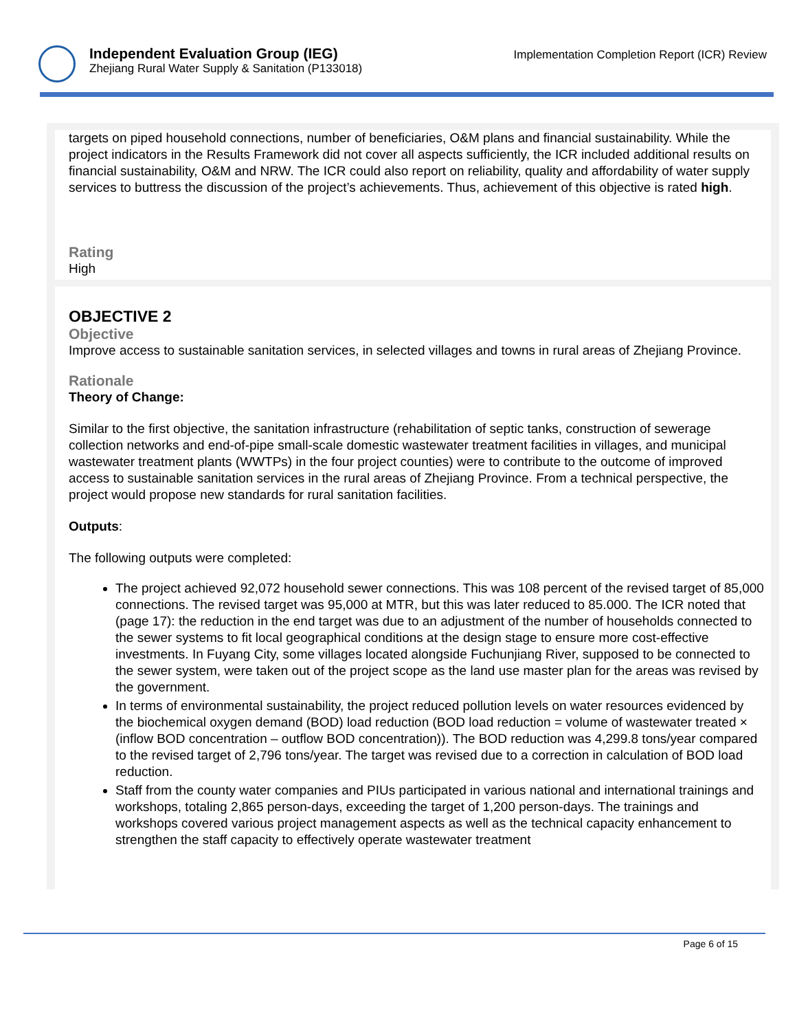Independent Evaluation Group (IEG)
Zhejiang Rural Water Supply & Sanitation (P133018)
Implementation Completion Report (ICR) Review
targets on piped household connections, number of beneficiaries, O&M plans and financial sustainability. While the project indicators in the Results Framework did not cover all aspects sufficiently, the ICR included additional results on financial sustainability, O&M and NRW. The ICR could also report on reliability, quality and affordability of water supply services to buttress the discussion of the project’s achievements. Thus, achievement of this objective is rated high.
Rating
High
OBJECTIVE 2
Objective
Improve access to sustainable sanitation services, in selected villages and towns in rural areas of Zhejiang Province.
Rationale
Theory of Change:
Similar to the first objective, the sanitation infrastructure (rehabilitation of septic tanks, construction of sewerage collection networks and end-of-pipe small-scale domestic wastewater treatment facilities in villages, and municipal wastewater treatment plants (WWTPs) in the four project counties) were to contribute to the outcome of improved access to sustainable sanitation services in the rural areas of Zhejiang Province. From a technical perspective, the project would propose new standards for rural sanitation facilities.
Outputs:
The following outputs were completed:
The project achieved 92,072 household sewer connections. This was 108 percent of the revised target of 85,000 connections. The revised target was 95,000 at MTR, but this was later reduced to 85.000. The ICR noted that (page 17): the reduction in the end target was due to an adjustment of the number of households connected to the sewer systems to fit local geographical conditions at the design stage to ensure more cost-effective investments. In Fuyang City, some villages located alongside Fuchunjiang River, supposed to be connected to the sewer system, were taken out of the project scope as the land use master plan for the areas was revised by the government.
In terms of environmental sustainability, the project reduced pollution levels on water resources evidenced by the biochemical oxygen demand (BOD) load reduction (BOD load reduction = volume of wastewater treated × (inflow BOD concentration – outflow BOD concentration)). The BOD reduction was 4,299.8 tons/year compared to the revised target of 2,796 tons/year. The target was revised due to a correction in calculation of BOD load reduction.
Staff from the county water companies and PIUs participated in various national and international trainings and workshops, totaling 2,865 person-days, exceeding the target of 1,200 person-days. The trainings and workshops covered various project management aspects as well as the technical capacity enhancement to strengthen the staff capacity to effectively operate wastewater treatment
Page 6 of 15